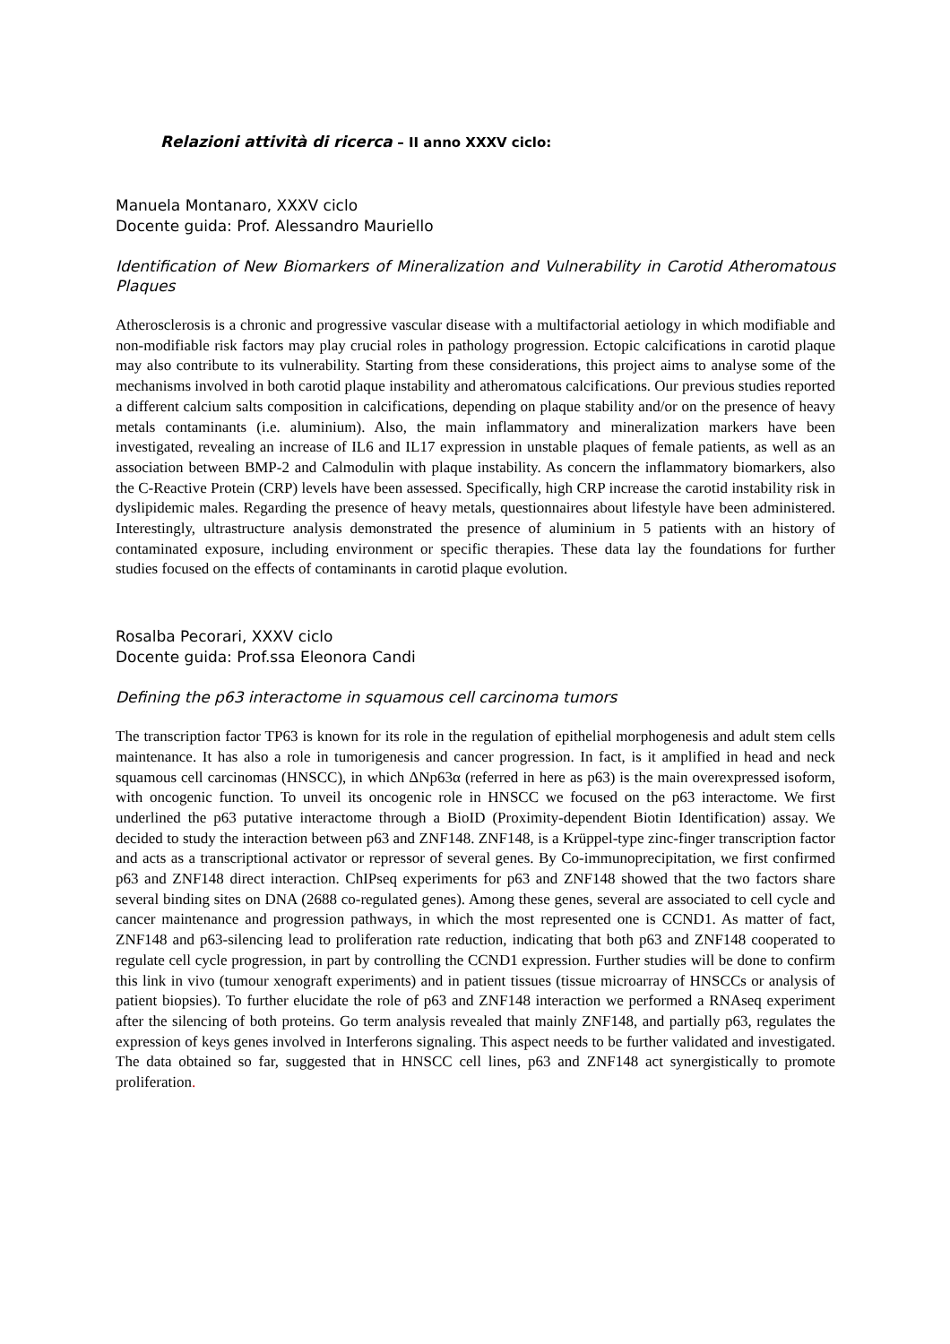Relazioni attività di ricerca – II anno XXXV ciclo:
Manuela Montanaro, XXXV ciclo
Docente guida: Prof. Alessandro Mauriello
Identification of New Biomarkers of Mineralization and Vulnerability in Carotid Atheromatous Plaques
Atherosclerosis is a chronic and progressive vascular disease with a multifactorial aetiology in which modifiable and non-modifiable risk factors may play crucial roles in pathology progression. Ectopic calcifications in carotid plaque may also contribute to its vulnerability. Starting from these considerations, this project aims to analyse some of the mechanisms involved in both carotid plaque instability and atheromatous calcifications. Our previous studies reported a different calcium salts composition in calcifications, depending on plaque stability and/or on the presence of heavy metals contaminants (i.e. aluminium). Also, the main inflammatory and mineralization markers have been investigated, revealing an increase of IL6 and IL17 expression in unstable plaques of female patients, as well as an association between BMP-2 and Calmodulin with plaque instability. As concern the inflammatory biomarkers, also the C-Reactive Protein (CRP) levels have been assessed. Specifically, high CRP increase the carotid instability risk in dyslipidemic males. Regarding the presence of heavy metals, questionnaires about lifestyle have been administered. Interestingly, ultrastructure analysis demonstrated the presence of aluminium in 5 patients with an history of contaminated exposure, including environment or specific therapies. These data lay the foundations for further studies focused on the effects of contaminants in carotid plaque evolution.
Rosalba Pecorari, XXXV ciclo
Docente guida: Prof.ssa Eleonora Candi
Defining the p63 interactome in squamous cell carcinoma tumors
The transcription factor TP63 is known for its role in the regulation of epithelial morphogenesis and adult stem cells maintenance. It has also a role in tumorigenesis and cancer progression. In fact, is it amplified in head and neck squamous cell carcinomas (HNSCC), in which ΔNp63α (referred in here as p63) is the main overexpressed isoform, with oncogenic function. To unveil its oncogenic role in HNSCC we focused on the p63 interactome. We first underlined the p63 putative interactome through a BioID (Proximity-dependent Biotin Identification) assay. We decided to study the interaction between p63 and ZNF148. ZNF148, is a Krüppel-type zinc-finger transcription factor and acts as a transcriptional activator or repressor of several genes. By Co-immunoprecipitation, we first confirmed p63 and ZNF148 direct interaction. ChIPseq experiments for p63 and ZNF148 showed that the two factors share several binding sites on DNA (2688 co-regulated genes). Among these genes, several are associated to cell cycle and cancer maintenance and progression pathways, in which the most represented one is CCND1. As matter of fact, ZNF148 and p63-silencing lead to proliferation rate reduction, indicating that both p63 and ZNF148 cooperated to regulate cell cycle progression, in part by controlling the CCND1 expression. Further studies will be done to confirm this link in vivo (tumour xenograft experiments) and in patient tissues (tissue microarray of HNSCCs or analysis of patient biopsies). To further elucidate the role of p63 and ZNF148 interaction we performed a RNAseq experiment after the silencing of both proteins. Go term analysis revealed that mainly ZNF148, and partially p63, regulates the expression of keys genes involved in Interferons signaling. This aspect needs to be further validated and investigated. The data obtained so far, suggested that in HNSCC cell lines, p63 and ZNF148 act synergistically to promote proliferation.